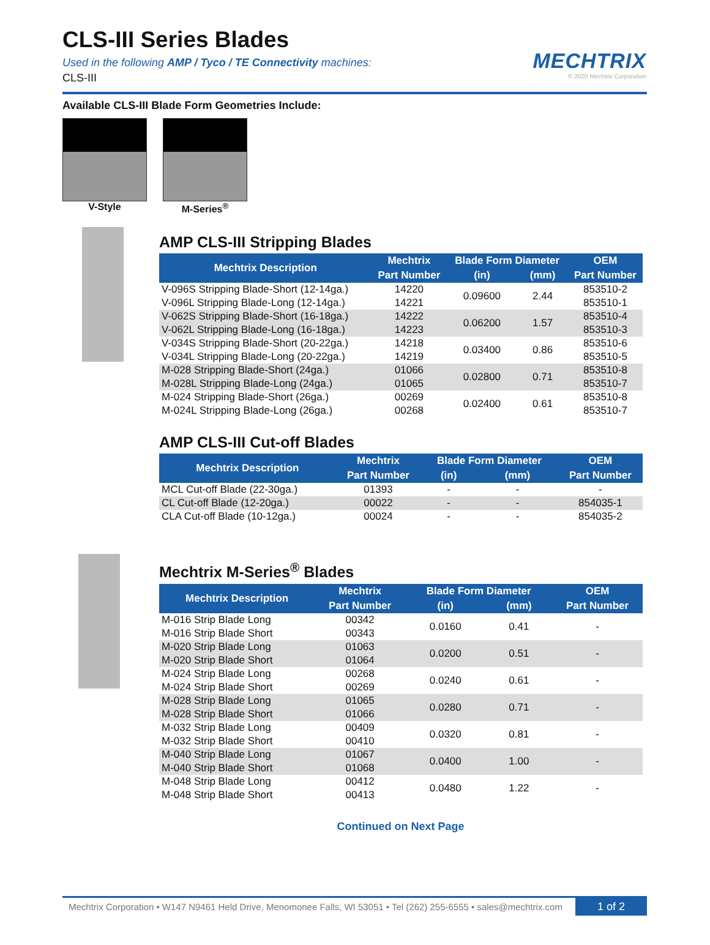MECHTRIX
© 2020 Mechtrix Corporation
CLS-III Series Blades
Used in the following AMP / Tyco / TE Connectivity machines:
CLS-III
Available CLS-III Blade Form Geometries Include:
V-Style M-Series<sup>®</sup>
AMP CLS-III Stripping Blades
| Mechtrix Description | Mechtrix | Blade Form Diameter | | OEM |
| --- | --- | --- | --- | --- |
| | Part Number | (in) | (mm) | Part Number |
| V-096S Stripping Blade-Short (12-14ga.) | 14220 | 0.09600 | 2.44 | 853510-2 |
| V-096L Stripping Blade-Long (12-14ga.) | 14221 | | | 853510-1 |
| V-062S Stripping Blade-Short (16-18ga.) | 14222 | 0.06200 | 1.57 | 853510-4 |
| V-062L Stripping Blade-Long (16-18ga.) | 14223 | | | 853510-3 |
| V-034S Stripping Blade-Short (20-22ga.) | 14218 | 0.03400 | 0.86 | 853510-6 |
| V-034L Stripping Blade-Long (20-22ga.) | 14219 | | | 853510-5 |
| M-028 Stripping Blade-Short (24ga.) | 01066 | 0.02800 | 0.71 | 853510-8 |
| M-028L Stripping Blade-Long (24ga.) | 01065 | | | 853510-7 |
| M-024 Stripping Blade-Short (26ga.) | 00269 | 0.02400 | 0.61 | 853510-8 |
| M-024L Stripping Blade-Long (26ga.) | 00268 | | | 853510-7 |
AMP CLS-III Cut-off Blades
| Mechtrix Description | Mechtrix | Blade Form Diameter | | OEM |
| --- | --- | --- | --- | --- |
| | Part Number | (in) | (mm) | Part Number |
| MCL Cut-off Blade (22-30ga.) | 01393 | - | - | - |
| CL Cut-off Blade (12-20ga.) | 00022 | - | - | 854035-1 |
| CLA Cut-off Blade (10-12ga.) | 00024 | - | - | 854035-2 |
Mechtrix M-Series<sup>®</sup> Blades
| Mechtrix Description | Mechtrix | Blade Form Diameter | | OEM |
| --- | --- | --- | --- | --- |
| | Part Number | (in) | (mm) | Part Number |
| M-016 Strip Blade Long | 00342 | 0.0160 | 0.41 | - |
| M-016 Strip Blade Short | 00343 | | | |
| M-020 Strip Blade Long | 01063 | 0.0200 | 0.51 | - |
| M-020 Strip Blade Short | 01064 | | | |
| M-024 Strip Blade Long | 00268 | 0.0240 | 0.61 | - |
| M-024 Strip Blade Short | 00269 | | | |
| M-028 Strip Blade Long | 01065 | 0.0280 | 0.71 | - |
| M-028 Strip Blade Short | 01066 | | | |
| M-032 Strip Blade Long | 00409 | 0.0320 | 0.81 | - |
| M-032 Strip Blade Short | 00410 | | | |
| M-040 Strip Blade Long | 01067 | 0.0400 | 1.00 | - |
| M-040 Strip Blade Short | 01068 | | | |
| M-048 Strip Blade Long | 00412 | 0.0480 | 1.22 | - |
| M-048 Strip Blade Short | 00413 | | | |
Continued on Next Page
Mechtrix Corporation • W147 N9461 Held Drive, Menomonee Falls, WI 53051 • Tel (262) 255-6555 • sales@mechtrix.com 1 of 2